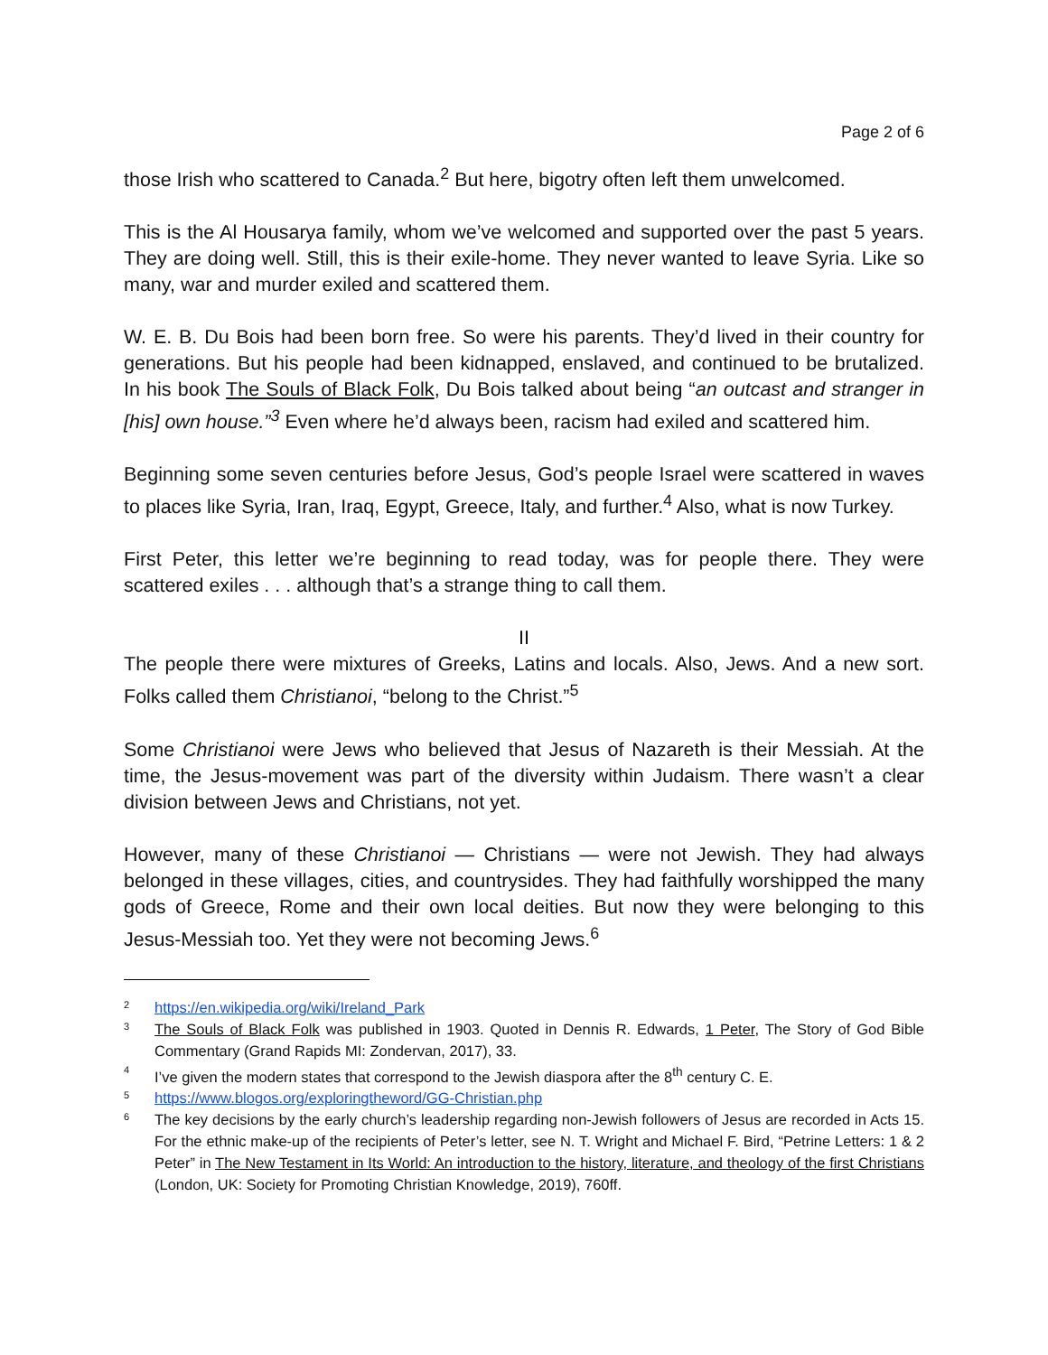Page 2 of 6
those Irish who scattered to Canada.<sup>2</sup> But here, bigotry often left them unwelcomed.
This is the Al Housarya family, whom we’ve welcomed and supported over the past 5 years. They are doing well. Still, this is their exile-home. They never wanted to leave Syria. Like so many, war and murder exiled and scattered them.
W. E. B. Du Bois had been born free. So were his parents. They’d lived in their country for generations. But his people had been kidnapped, enslaved, and continued to be brutalized. In his book The Souls of Black Folk, Du Bois talked about being “an outcast and stranger in [his] own house.”<sup>3</sup> Even where he’d always been, racism had exiled and scattered him.
Beginning some seven centuries before Jesus, God’s people Israel were scattered in waves to places like Syria, Iran, Iraq, Egypt, Greece, Italy, and further.<sup>4</sup> Also, what is now Turkey.
First Peter, this letter we’re beginning to read today, was for people there. They were scattered exiles . . . although that’s a strange thing to call them.
II
The people there were mixtures of Greeks, Latins and locals. Also, Jews. And a new sort. Folks called them Christianoi, “belong to the Christ.”<sup>5</sup>
Some Christianoi were Jews who believed that Jesus of Nazareth is their Messiah. At the time, the Jesus-movement was part of the diversity within Judaism. There wasn’t a clear division between Jews and Christians, not yet.
However, many of these Christianoi — Christians — were not Jewish. They had always belonged in these villages, cities, and countrysides. They had faithfully worshipped the many gods of Greece, Rome and their own local deities. But now they were belonging to this Jesus-Messiah too. Yet they were not becoming Jews.<sup>6</sup>
2 https://en.wikipedia.org/wiki/Ireland_Park
3 The Souls of Black Folk was published in 1903. Quoted in Dennis R. Edwards, 1 Peter, The Story of God Bible Commentary (Grand Rapids MI: Zondervan, 2017), 33.
4 I’ve given the modern states that correspond to the Jewish diaspora after the 8<sup>th</sup> century C. E.
5 https://www.blogos.org/exploringtheword/GG-Christian.php
6 The key decisions by the early church’s leadership regarding non-Jewish followers of Jesus are recorded in Acts 15. For the ethnic make-up of the recipients of Peter’s letter, see N. T. Wright and Michael F. Bird, “Petrine Letters: 1 & 2 Peter” in The New Testament in Its World: An introduction to the history, literature, and theology of the first Christians (London, UK: Society for Promoting Christian Knowledge, 2019), 760ff.